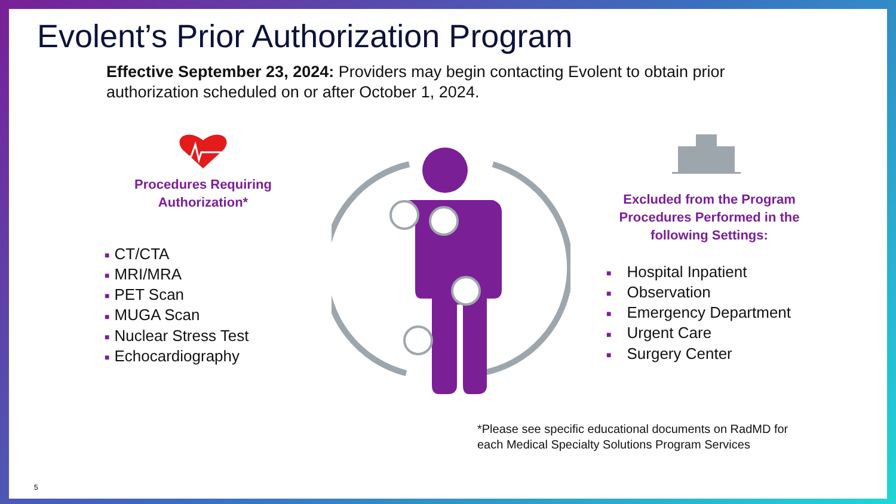Evolent’s Prior Authorization Program
Effective September 23, 2024: Providers may begin contacting Evolent to obtain prior authorization scheduled on or after October 1, 2024.
Procedures Requiring
Authorization*
■ CT/CTA
■ MRI/MRA
■ PET Scan
■ MUGA Scan
■ Nuclear Stress Test
■ Echocardiography
Excluded from the Program
Procedures Performed in the
following Settings:
■ Hospital Inpatient
■ Observation
■ Emergency Department
■ Urgent Care
■ Surgery Center
*Please see specific educational documents on RadMD for
each Medical Specialty Solutions Program Services
5